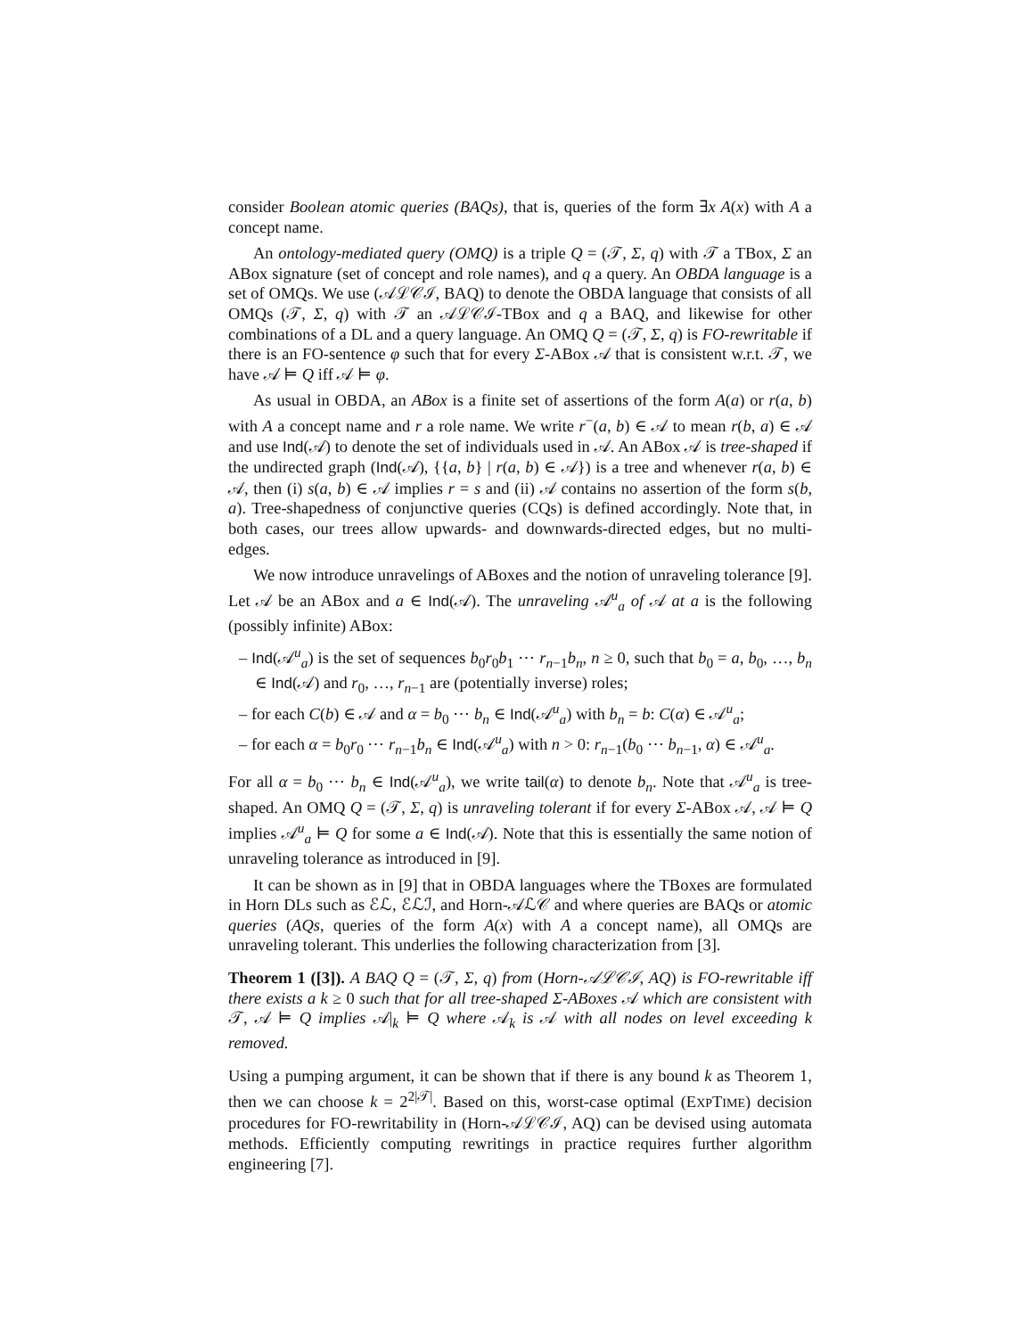consider Boolean atomic queries (BAQs), that is, queries of the form ∃x A(x) with A a concept name.
An ontology-mediated query (OMQ) is a triple Q = (𝒯, Σ, q) with 𝒯 a TBox, Σ an ABox signature (set of concept and role names), and q a query. An OBDA language is a set of OMQs. We use (𝒜ℒ𝒞ℐ, BAQ) to denote the OBDA language that consists of all OMQs (𝒯, Σ, q) with 𝒯 an 𝒜ℒ𝒞ℐ-TBox and q a BAQ, and likewise for other combinations of a DL and a query language. An OMQ Q = (𝒯, Σ, q) is FO-rewritable if there is an FO-sentence φ such that for every Σ-ABox 𝒜 that is consistent w.r.t. 𝒯, we have 𝒜 ⊨ Q iff 𝒜 ⊨ φ.
As usual in OBDA, an ABox is a finite set of assertions of the form A(a) or r(a, b) with A a concept name and r a role name. We write r<sup>−</sup>(a, b) ∈ 𝒜 to mean r(b, a) ∈ 𝒜 and use Ind(𝒜) to denote the set of individuals used in 𝒜. An ABox 𝒜 is tree-shaped if the undirected graph (Ind(𝒜), {{a, b} | r(a, b) ∈ 𝒜}) is a tree and whenever r(a, b) ∈ 𝒜, then (i) s(a, b) ∈ 𝒜 implies r = s and (ii) 𝒜 contains no assertion of the form s(b, a). Tree-shapedness of conjunctive queries (CQs) is defined accordingly. Note that, in both cases, our trees allow upwards- and downwards-directed edges, but no multi-edges.
We now introduce unravelings of ABoxes and the notion of unraveling tolerance [9]. Let 𝒜 be an ABox and a ∈ Ind(𝒜). The unraveling 𝒜<sup>u</sup><sub>a</sub> of 𝒜 at a is the following (possibly infinite) ABox:
– Ind(𝒜<sup>u</sup><sub>a</sub>) is the set of sequences b<sub>0</sub>r<sub>0</sub>b<sub>1</sub> ⋯ r<sub>n−1</sub>b<sub>n</sub>, n ≥ 0, such that b<sub>0</sub> = a, b<sub>0</sub>, …, b<sub>n</sub> ∈ Ind(𝒜) and r<sub>0</sub>, …, r<sub>n−1</sub> are (potentially inverse) roles;
– for each C(b) ∈ 𝒜 and α = b<sub>0</sub> ⋯ b<sub>n</sub> ∈ Ind(𝒜<sup>u</sup><sub>a</sub>) with b<sub>n</sub> = b: C(α) ∈ 𝒜<sup>u</sup><sub>a</sub>;
– for each α = b<sub>0</sub>r<sub>0</sub> ⋯ r<sub>n−1</sub>b<sub>n</sub> ∈ Ind(𝒜<sup>u</sup><sub>a</sub>) with n > 0: r<sub>n−1</sub>(b<sub>0</sub> ⋯ b<sub>n−1</sub>, α) ∈ 𝒜<sup>u</sup><sub>a</sub>.
For all α = b<sub>0</sub> ⋯ b<sub>n</sub> ∈ Ind(𝒜<sup>u</sup><sub>a</sub>), we write tail(α) to denote b<sub>n</sub>. Note that 𝒜<sup>u</sup><sub>a</sub> is tree-shaped. An OMQ Q = (𝒯, Σ, q) is unraveling tolerant if for every Σ-ABox 𝒜, 𝒜 ⊨ Q implies 𝒜<sup>u</sup><sub>a</sub> ⊨ Q for some a ∈ Ind(𝒜). Note that this is essentially the same notion of unraveling tolerance as introduced in [9].
It can be shown as in [9] that in OBDA languages where the TBoxes are formulated in Horn DLs such as ℰℒ, ℰℒℐ, and Horn-𝒜ℒ𝒞 and where queries are BAQs or atomic queries (AQs, queries of the form A(x) with A a concept name), all OMQs are unraveling tolerant. This underlies the following characterization from [3].
Theorem 1 ([3]). A BAQ Q = (𝒯, Σ, q) from (Horn-𝒜ℒ𝒞ℐ, AQ) is FO-rewritable iff there exists a k ≥ 0 such that for all tree-shaped Σ-ABoxes 𝒜 which are consistent with 𝒯, 𝒜 ⊨ Q implies 𝒜|<sub>k</sub> ⊨ Q where 𝒜<sub>k</sub> is 𝒜 with all nodes on level exceeding k removed.
Using a pumping argument, it can be shown that if there is any bound k as Theorem 1, then we can choose k = 2<sup>2|𝒯|</sup>. Based on this, worst-case optimal (EXPTIME) decision procedures for FO-rewritability in (Horn-𝒜ℒ𝒞ℐ, AQ) can be devised using automata methods. Efficiently computing rewritings in practice requires further algorithm engineering [7].